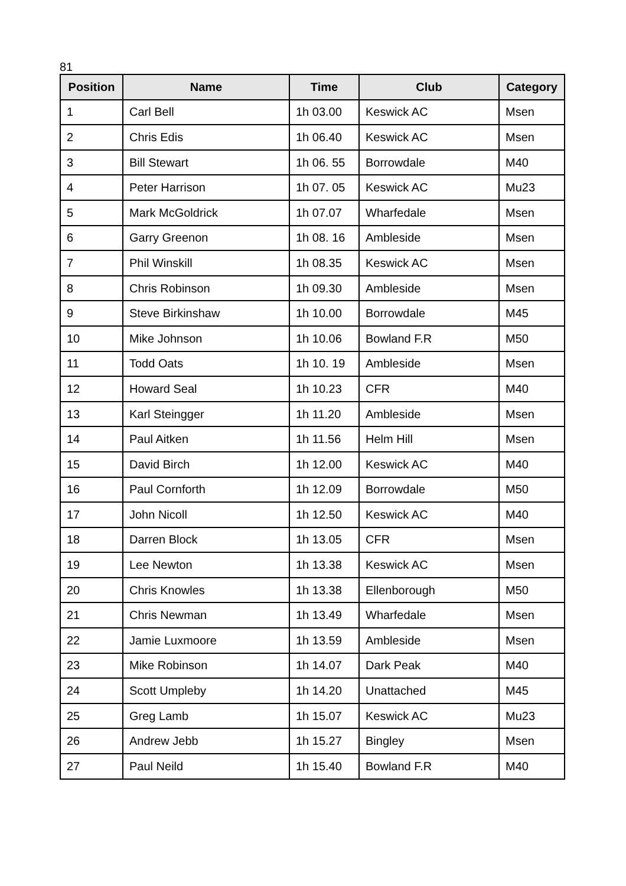81
| Position | Name | Time | Club | Category |
| --- | --- | --- | --- | --- |
| 1 | Carl Bell | 1h 03.00 | Keswick AC | Msen |
| 2 | Chris Edis | 1h 06.40 | Keswick AC | Msen |
| 3 | Bill Stewart | 1h 06. 55 | Borrowdale | M40 |
| 4 | Peter Harrison | 1h 07. 05 | Keswick AC | Mu23 |
| 5 | Mark McGoldrick | 1h 07.07 | Wharfedale | Msen |
| 6 | Garry Greenon | 1h 08. 16 | Ambleside | Msen |
| 7 | Phil Winskill | 1h 08.35 | Keswick AC | Msen |
| 8 | Chris Robinson | 1h 09.30 | Ambleside | Msen |
| 9 | Steve Birkinshaw | 1h 10.00 | Borrowdale | M45 |
| 10 | Mike Johnson | 1h 10.06 | Bowland F.R | M50 |
| 11 | Todd Oats | 1h 10. 19 | Ambleside | Msen |
| 12 | Howard Seal | 1h 10.23 | CFR | M40 |
| 13 | Karl Steingger | 1h 11.20 | Ambleside | Msen |
| 14 | Paul Aitken | 1h 11.56 | Helm Hill | Msen |
| 15 | David Birch | 1h 12.00 | Keswick AC | M40 |
| 16 | Paul Cornforth | 1h 12.09 | Borrowdale | M50 |
| 17 | John Nicoll | 1h 12.50 | Keswick AC | M40 |
| 18 | Darren Block | 1h 13.05 | CFR | Msen |
| 19 | Lee Newton | 1h 13.38 | Keswick AC | Msen |
| 20 | Chris Knowles | 1h 13.38 | Ellenborough | M50 |
| 21 | Chris Newman | 1h 13.49 | Wharfedale | Msen |
| 22 | Jamie Luxmoore | 1h 13.59 | Ambleside | Msen |
| 23 | Mike Robinson | 1h 14.07 | Dark Peak | M40 |
| 24 | Scott Umpleby | 1h 14.20 | Unattached | M45 |
| 25 | Greg Lamb | 1h 15.07 | Keswick AC | Mu23 |
| 26 | Andrew Jebb | 1h 15.27 | Bingley | Msen |
| 27 | Paul Neild | 1h 15.40 | Bowland F.R | M40 |